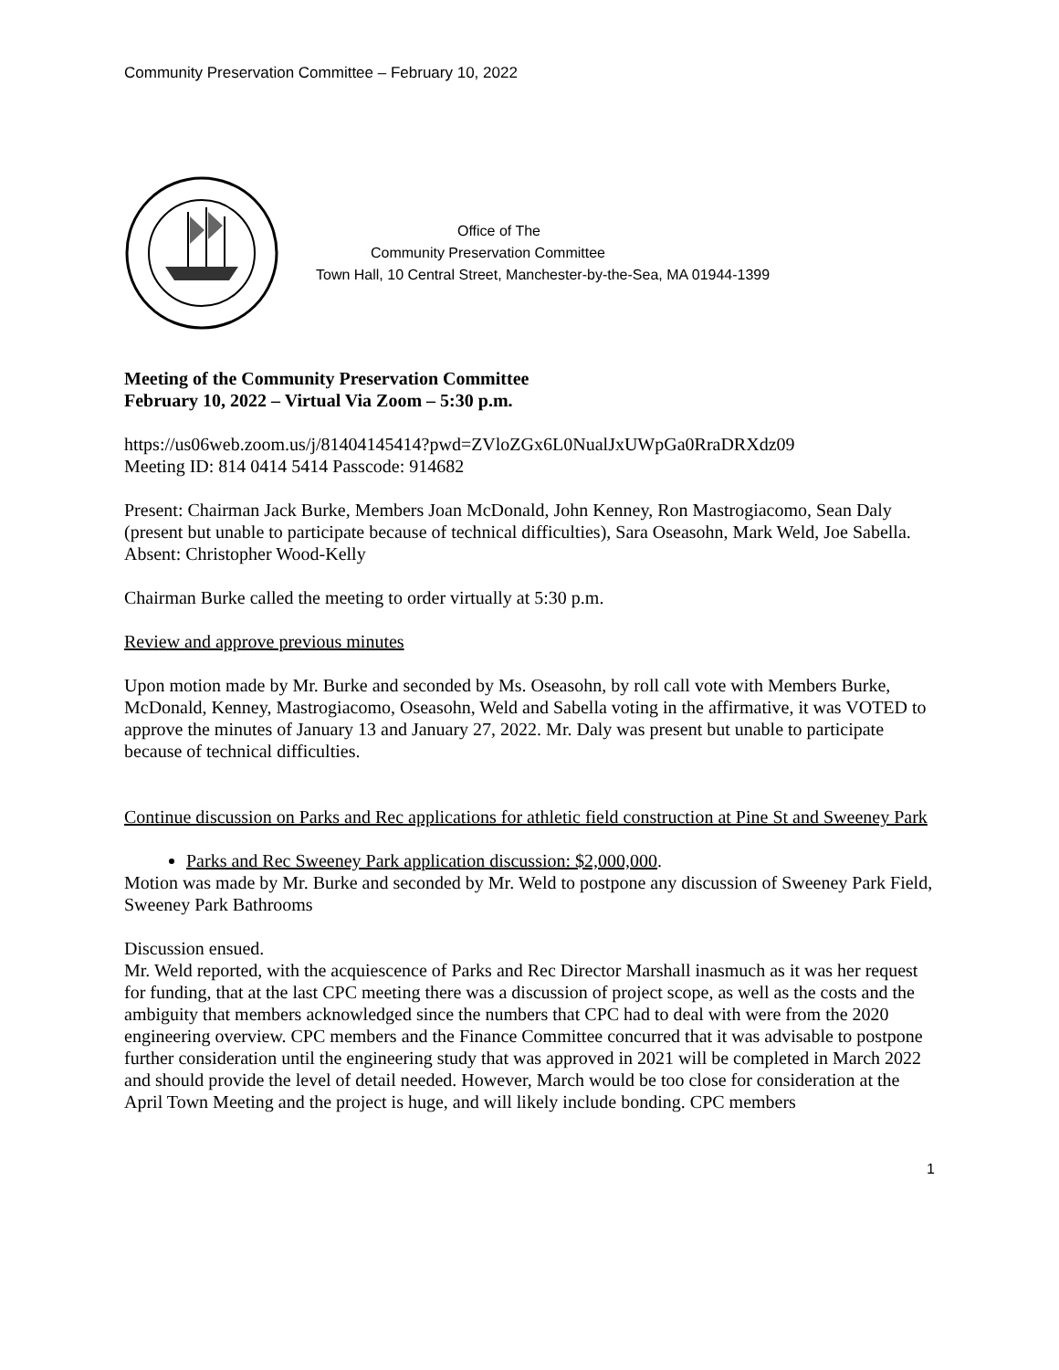Community Preservation Committee – February 10, 2022
Office of The
Community Preservation Committee
Town Hall, 10 Central Street, Manchester-by-the-Sea, MA 01944-1399
Meeting of the Community Preservation Committee
February 10, 2022 – Virtual Via Zoom – 5:30 p.m.
https://us06web.zoom.us/j/81404145414?pwd=ZVloZGx6L0NualJxUWpGa0RraDRXdz09
Meeting ID: 814 0414 5414 Passcode: 914682
Present: Chairman Jack Burke, Members Joan McDonald, John Kenney, Ron Mastrogiacomo, Sean Daly (present but unable to participate because of technical difficulties), Sara Oseasohn, Mark Weld, Joe Sabella. Absent: Christopher Wood-Kelly
Chairman Burke called the meeting to order virtually at 5:30 p.m.
Review and approve previous minutes
Upon motion made by Mr. Burke and seconded by Ms. Oseasohn, by roll call vote with Members Burke, McDonald, Kenney, Mastrogiacomo, Oseasohn, Weld and Sabella voting in the affirmative, it was VOTED to approve the minutes of January 13 and January 27, 2022. Mr. Daly was present but unable to participate because of technical difficulties.
Continue discussion on Parks and Rec applications for athletic field construction at Pine St and Sweeney Park
Parks and Rec Sweeney Park application discussion: $2,000,000.
Motion was made by Mr. Burke and seconded by Mr. Weld to postpone any discussion of Sweeney Park Field, Sweeney Park Bathrooms
Discussion ensued.
Mr. Weld reported, with the acquiescence of Parks and Rec Director Marshall inasmuch as it was her request for funding, that at the last CPC meeting there was a discussion of project scope, as well as the costs and the ambiguity that members acknowledged since the numbers that CPC had to deal with were from the 2020 engineering overview. CPC members and the Finance Committee concurred that it was advisable to postpone further consideration until the engineering study that was approved in 2021 will be completed in March 2022 and should provide the level of detail needed. However, March would be too close for consideration at the April Town Meeting and the project is huge, and will likely include bonding. CPC members
1